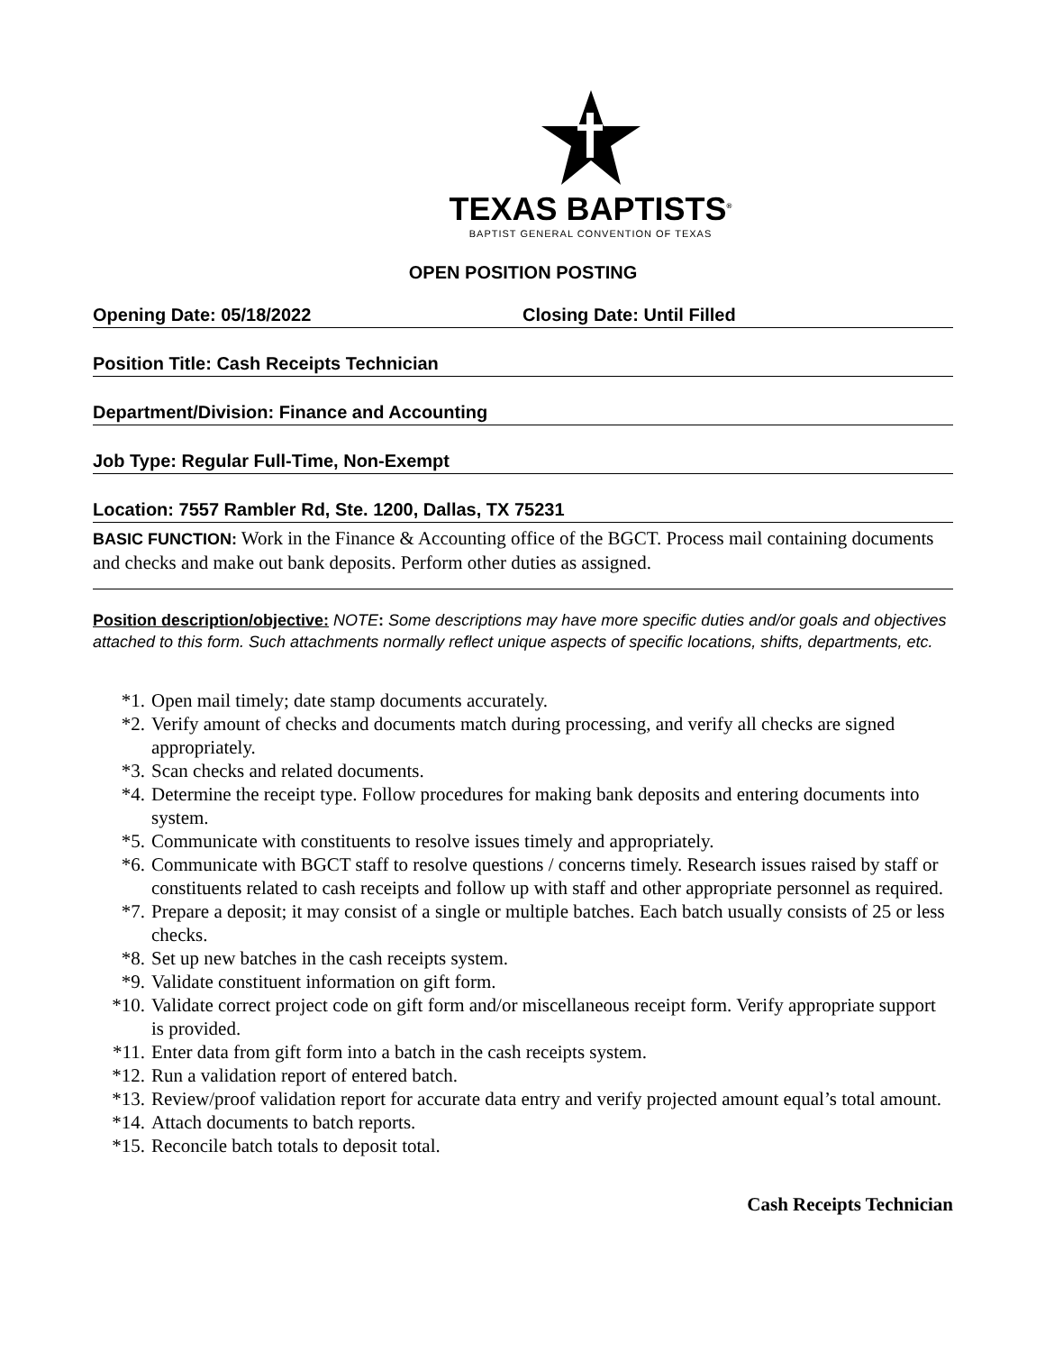TEXAS BAPTISTS<sup>®</sup>
BAPTIST GENERAL CONVENTION OF TEXAS
OPEN POSITION POSTING
Opening Date: 05/18/2022 Closing Date: Until Filled
Position Title: Cash Receipts Technician
Department/Division: Finance and Accounting
Job Type: Regular Full-Time, Non-Exempt
Location: 7557 Rambler Rd, Ste. 1200, Dallas, TX 75231
BASIC FUNCTION: Work in the Finance & Accounting office of the BGCT. Process mail containing documents and checks and make out bank deposits. Perform other duties as assigned.
Position description/objective: NOTE: Some descriptions may have more specific duties and/or goals and objectives attached to this form. Such attachments normally reflect unique aspects of specific locations, shifts, departments, etc.
*1. Open mail timely; date stamp documents accurately.
*2. Verify amount of checks and documents match during processing, and verify all checks are signed appropriately.
*3. Scan checks and related documents.
*4. Determine the receipt type. Follow procedures for making bank deposits and entering documents into system.
*5. Communicate with constituents to resolve issues timely and appropriately.
*6. Communicate with BGCT staff to resolve questions / concerns timely. Research issues raised by staff or constituents related to cash receipts and follow up with staff and other appropriate personnel as required.
*7. Prepare a deposit; it may consist of a single or multiple batches. Each batch usually consists of 25 or less checks.
*8. Set up new batches in the cash receipts system.
*9. Validate constituent information on gift form.
*10. Validate correct project code on gift form and/or miscellaneous receipt form. Verify appropriate support is provided.
*11. Enter data from gift form into a batch in the cash receipts system.
*12. Run a validation report of entered batch.
*13. Review/proof validation report for accurate data entry and verify projected amount equal’s total amount.
*14. Attach documents to batch reports.
*15. Reconcile batch totals to deposit total.
Cash Receipts Technician